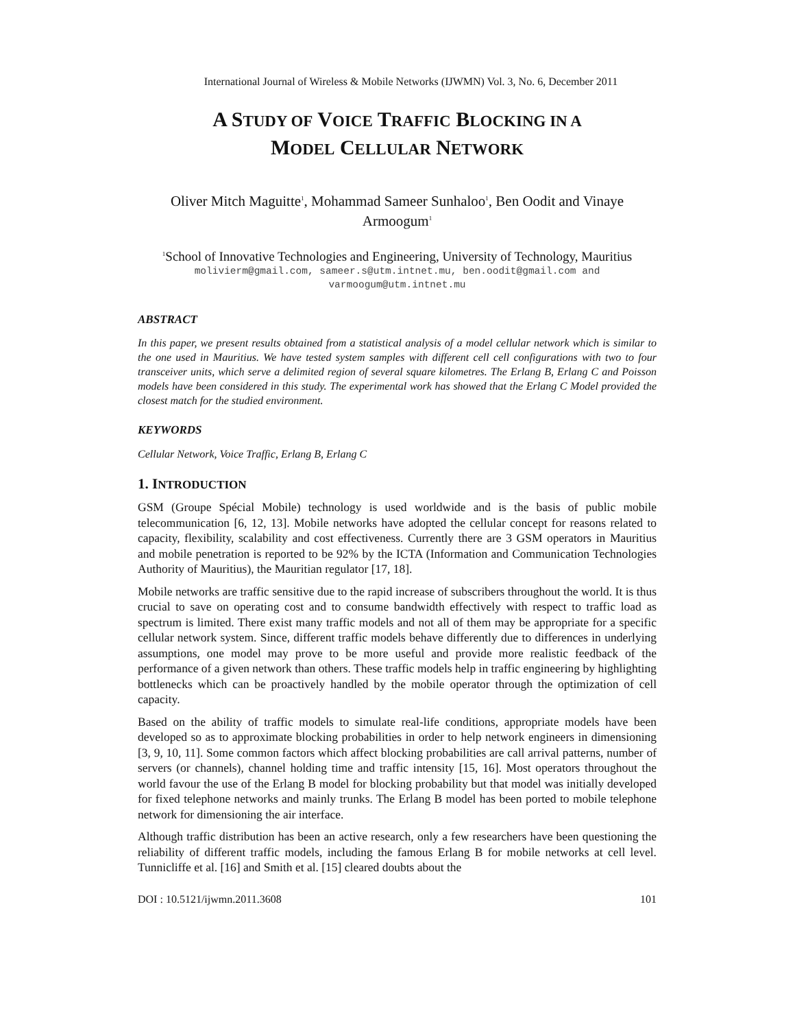International Journal of Wireless & Mobile Networks (IJWMN) Vol. 3, No. 6, December 2011
A STUDY OF VOICE TRAFFIC BLOCKING IN A
MODEL CELLULAR NETWORK
Oliver Mitch Maguitte<sup>1</sup>, Mohammad Sameer Sunhaloo<sup>1</sup>, Ben Oodit and Vinaye Armoogum<sup>1</sup>
<sup>1</sup> School of Innovative Technologies and Engineering, University of Technology, Mauritius
molivierm@gmail.com, sameer.s@utm.intnet.mu, ben.oodit@gmail.com and varmoogum@utm.intnet.mu
ABSTRACT
In this paper, we present results obtained from a statistical analysis of a model cellular network which is similar to the one used in Mauritius. We have tested system samples with different cell cell configurations with two to four transceiver units, which serve a delimited region of several square kilometres. The Erlang B, Erlang C and Poisson models have been considered in this study. The experimental work has showed that the Erlang C Model provided the closest match for the studied environment.
KEYWORDS
Cellular Network, Voice Traffic, Erlang B, Erlang C
1. INTRODUCTION
GSM (Groupe Spécial Mobile) technology is used worldwide and is the basis of public mobile telecommunication [6, 12, 13]. Mobile networks have adopted the cellular concept for reasons related to capacity, flexibility, scalability and cost effectiveness. Currently there are 3 GSM operators in Mauritius and mobile penetration is reported to be 92% by the ICTA (Information and Communication Technologies Authority of Mauritius), the Mauritian regulator [17, 18].
Mobile networks are traffic sensitive due to the rapid increase of subscribers throughout the world. It is thus crucial to save on operating cost and to consume bandwidth effectively with respect to traffic load as spectrum is limited. There exist many traffic models and not all of them may be appropriate for a specific cellular network system. Since, different traffic models behave differently due to differences in underlying assumptions, one model may prove to be more useful and provide more realistic feedback of the performance of a given network than others. These traffic models help in traffic engineering by highlighting bottlenecks which can be proactively handled by the mobile operator through the optimization of cell capacity.
Based on the ability of traffic models to simulate real-life conditions, appropriate models have been developed so as to approximate blocking probabilities in order to help network engineers in dimensioning [3, 9, 10, 11]. Some common factors which affect blocking probabilities are call arrival patterns, number of servers (or channels), channel holding time and traffic intensity [15, 16]. Most operators throughout the world favour the use of the Erlang B model for blocking probability but that model was initially developed for fixed telephone networks and mainly trunks. The Erlang B model has been ported to mobile telephone network for dimensioning the air interface.
Although traffic distribution has been an active research, only a few researchers have been questioning the reliability of different traffic models, including the famous Erlang B for mobile networks at cell level. Tunnicliffe et al. [16] and Smith et al. [15] cleared doubts about the
DOI : 10.5121/ijwmn.2011.3608 101